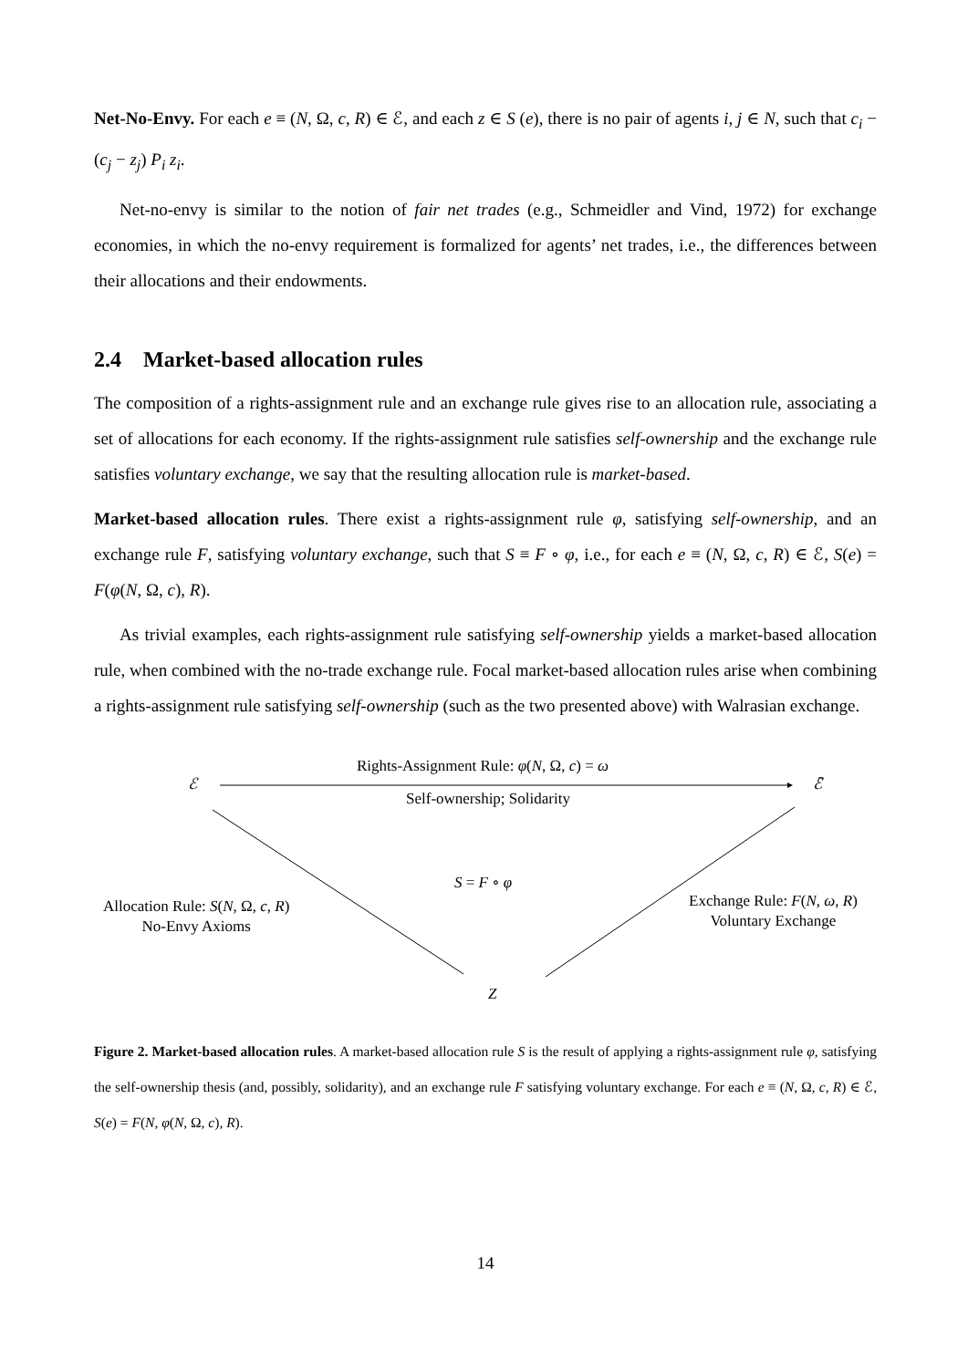Net-No-Envy. For each e ≡ (N, Ω, c, R) ∈ ℰ, and each z ∈ S (e), there is no pair of agents i, j ∈ N, such that c<sub>i</sub> − (c<sub>j</sub> − z<sub>j</sub>) P<sub>i</sub> z<sub>i</sub>.
Net-no-envy is similar to the notion of fair net trades (e.g., Schmeidler and Vind, 1972) for exchange economies, in which the no-envy requirement is formalized for agents’ net trades, i.e., the differences between their allocations and their endowments.
2.4 Market-based allocation rules
The composition of a rights-assignment rule and an exchange rule gives rise to an allocation rule, associating a set of allocations for each economy. If the rights-assignment rule satisfies self-ownership and the exchange rule satisfies voluntary exchange, we say that the resulting allocation rule is market-based.
Market-based allocation rules. There exist a rights-assignment rule φ, satisfying self-ownership, and an exchange rule F, satisfying voluntary exchange, such that S ≡ F ∘ φ, i.e., for each e ≡ (N, Ω, c, R) ∈ ℰ, S(e) = F(φ(N, Ω, c), R).
As trivial examples, each rights-assignment rule satisfying self-ownership yields a market-based allocation rule, when combined with the no-trade exchange rule. Focal market-based allocation rules arise when combining a rights-assignment rule satisfying self-ownership (such as the two presented above) with Walrasian exchange.
ℰ
Rights-Assignment Rule: φ(N, Ω, c) = ω
Self-ownership; Solidarity
ℰ̄
S = F ∘ φ
Allocation Rule: S(N, Ω, c, R)
No-Envy Axioms
Exchange Rule: F(N, ω, R)
Voluntary Exchange
Z
Figure 2. Market-based allocation rules. A market-based allocation rule S is the result of applying a rights-assignment rule φ, satisfying the self-ownership thesis (and, possibly, solidarity), and an exchange rule F satisfying voluntary exchange. For each e ≡ (N, Ω, c, R) ∈ ℰ, S(e) = F(N, φ(N, Ω, c), R).
14